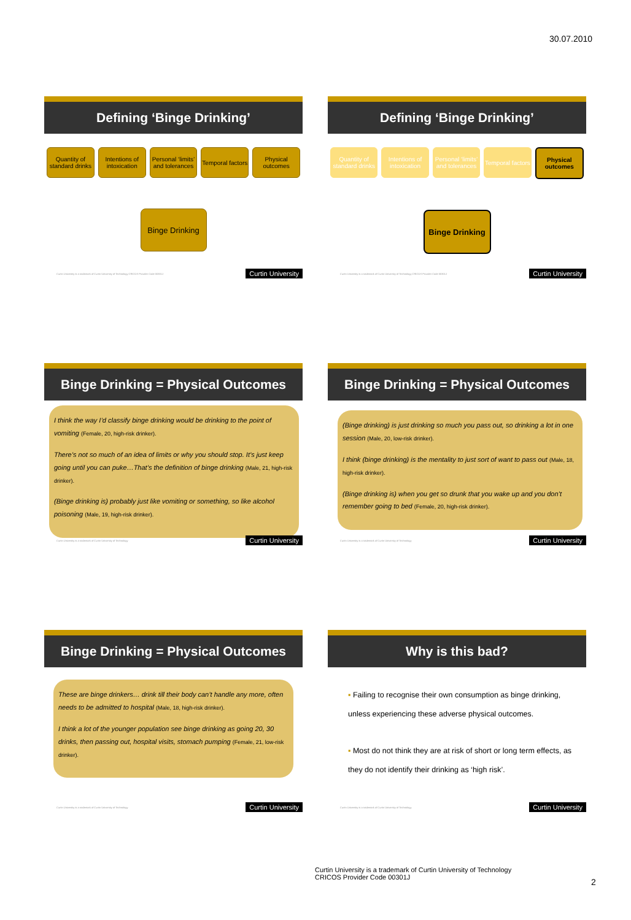30.07.2010
Defining ‘Binge Drinking’
Quantity of standard drinks Intentions of intoxication Personal ‘limits’ and tolerances
Temporal factors Physical outcomes
Binge Drinking
Curtin University is a trademark of Curtin University of Technology CRICOS Provider Code 00301J Curtin University
Defining ‘Binge Drinking’
Quantity of standard drinks Intentions of intoxication Personal ‘limits’ and tolerances
Temporal factors Physical outcomes
Binge Drinking
Curtin University is a trademark of Curtin University of Technology CRICOS Provider Code 00301J Curtin University
Binge Drinking = Physical Outcomes
I think the way I’d classify binge drinking would be drinking to the point of vomiting (Female, 20, high-risk drinker).
There’s not so much of an idea of limits or why you should stop. It’s just keep going until you can puke…That’s the definition of binge drinking (Male, 21, high-risk drinker).
(Binge drinking is) probably just like vomiting or something, so like alcohol poisoning (Male, 19, high-risk drinker).
Curtin University is a trademark of Curtin University of Technology Curtin University
Binge Drinking = Physical Outcomes
(Binge drinking) is just drinking so much you pass out, so drinking a lot in one session (Male, 20, low-risk drinker).
I think (binge drinking) is the mentality to just sort of want to pass out (Male, 18, high-risk drinker).
(Binge drinking is) when you get so drunk that you wake up and you don’t remember going to bed (Female, 20, high-risk drinker).
Curtin University is a trademark of Curtin University of Technology Curtin University
Binge Drinking = Physical Outcomes
These are binge drinkers… drink till their body can’t handle any more, often needs to be admitted to hospital (Male, 18, high-risk drinker).
I think a lot of the younger population see binge drinking as going 20, 30 drinks, then passing out, hospital visits, stomach pumping (Female, 21, low-risk drinker).
Curtin University is a trademark of Curtin University of Technology Curtin University
Why is this bad?
▪ Failing to recognise their own consumption as binge drinking, unless experiencing these adverse physical outcomes.
▪ Most do not think they are at risk of short or long term effects, as they do not identify their drinking as ‘high risk’.
Curtin University is a trademark of Curtin University of Technology Curtin University
Curtin University is a trademark of Curtin University of Technology
CRICOS Provider Code 00301J
2